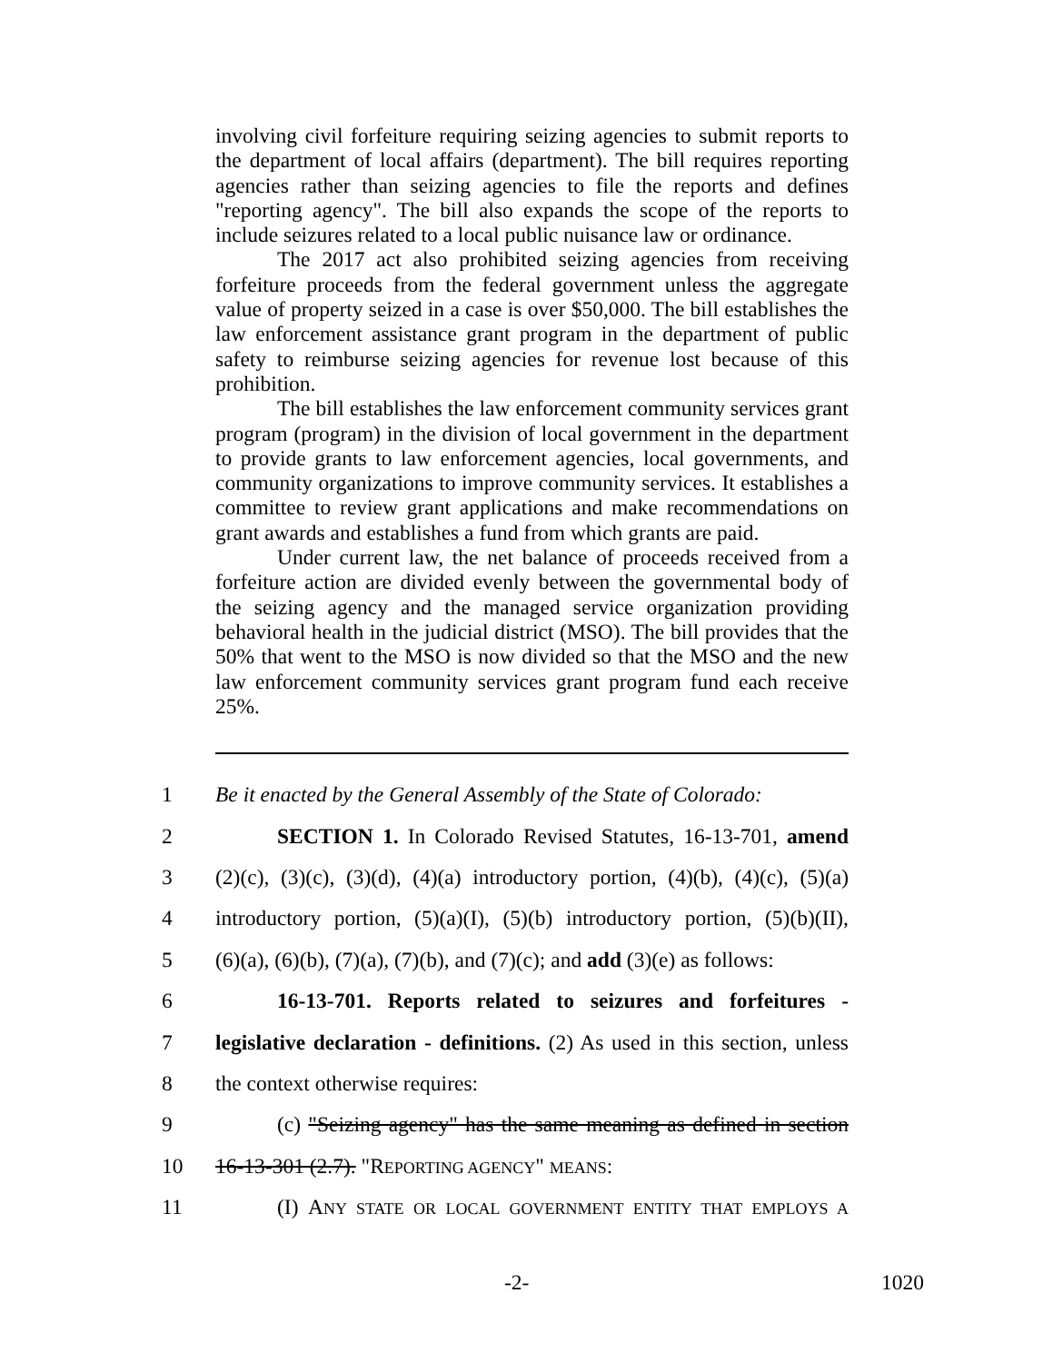involving civil forfeiture requiring seizing agencies to submit reports to the department of local affairs (department). The bill requires reporting agencies rather than seizing agencies to file the reports and defines "reporting agency". The bill also expands the scope of the reports to include seizures related to a local public nuisance law or ordinance.
The 2017 act also prohibited seizing agencies from receiving forfeiture proceeds from the federal government unless the aggregate value of property seized in a case is over $50,000. The bill establishes the law enforcement assistance grant program in the department of public safety to reimburse seizing agencies for revenue lost because of this prohibition.
The bill establishes the law enforcement community services grant program (program) in the division of local government in the department to provide grants to law enforcement agencies, local governments, and community organizations to improve community services. It establishes a committee to review grant applications and make recommendations on grant awards and establishes a fund from which grants are paid.
Under current law, the net balance of proceeds received from a forfeiture action are divided evenly between the governmental body of the seizing agency and the managed service organization providing behavioral health in the judicial district (MSO). The bill provides that the 50% that went to the MSO is now divided so that the MSO and the new law enforcement community services grant program fund each receive 25%.
1 Be it enacted by the General Assembly of the State of Colorado:
2 SECTION 1. In Colorado Revised Statutes, 16-13-701, amend
3 (2)(c), (3)(c), (3)(d), (4)(a) introductory portion, (4)(b), (4)(c), (5)(a)
4 introductory portion, (5)(a)(I), (5)(b) introductory portion, (5)(b)(II),
5 (6)(a), (6)(b), (7)(a), (7)(b), and (7)(c); and add (3)(e) as follows:
6 16-13-701. Reports related to seizures and forfeitures -
7 legislative declaration - definitions. (2) As used in this section, unless
8 the context otherwise requires:
9 (c) "Seizing agency" has the same meaning as defined in section
10 16-13-301 (2.7). "REPORTING AGENCY" MEANS:
11 (I) ANY STATE OR LOCAL GOVERNMENT ENTITY THAT EMPLOYS A
-2- 1020